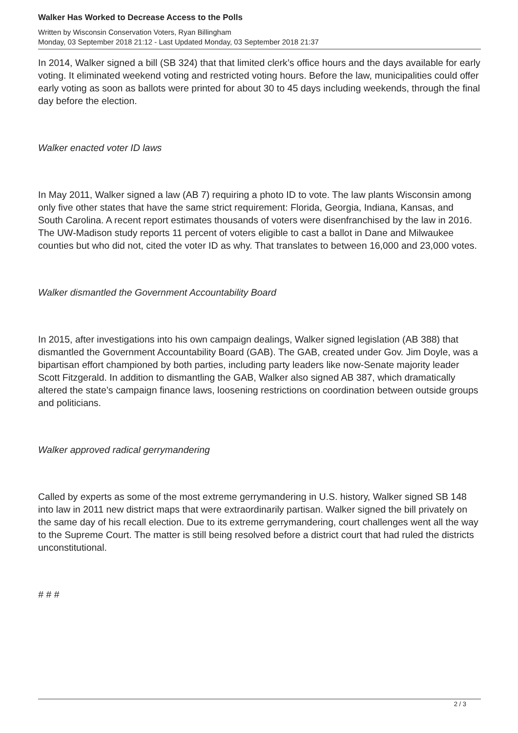Walker Has Worked to Decrease Access to the Polls
Written by Wisconsin Conservation Voters, Ryan Billingham
Monday, 03 September 2018 21:12 - Last Updated Monday, 03 September 2018 21:37
In 2014, Walker signed a bill (SB 324) that that limited clerk’s office hours and the days available for early voting. It eliminated weekend voting and restricted voting hours. Before the law, municipalities could offer early voting as soon as ballots were printed for about 30 to 45 days including weekends, through the final day before the election.
Walker enacted voter ID laws
In May 2011, Walker signed a law (AB 7) requiring a photo ID to vote. The law plants Wisconsin among only five other states that have the same strict requirement: Florida, Georgia, Indiana, Kansas, and South Carolina. A recent report estimates thousands of voters were disenfranchised by the law in 2016. The UW-Madison study reports 11 percent of voters eligible to cast a ballot in Dane and Milwaukee counties but who did not, cited the voter ID as why. That translates to between 16,000 and 23,000 votes.
Walker dismantled the Government Accountability Board
In 2015, after investigations into his own campaign dealings, Walker signed legislation (AB 388) that dismantled the Government Accountability Board (GAB). The GAB, created under Gov. Jim Doyle, was a bipartisan effort championed by both parties, including party leaders like now-Senate majority leader Scott Fitzgerald. In addition to dismantling the GAB, Walker also signed AB 387, which dramatically altered the state’s campaign finance laws, loosening restrictions on coordination between outside groups and politicians.
Walker approved radical gerrymandering
Called by experts as some of the most extreme gerrymandering in U.S. history, Walker signed SB 148 into law in 2011 new district maps that were extraordinarily partisan. Walker signed the bill privately on the same day of his recall election. Due to its extreme gerrymandering, court challenges went all the way to the Supreme Court. The matter is still being resolved before a district court that had ruled the districts unconstitutional.
# # #
2 / 3